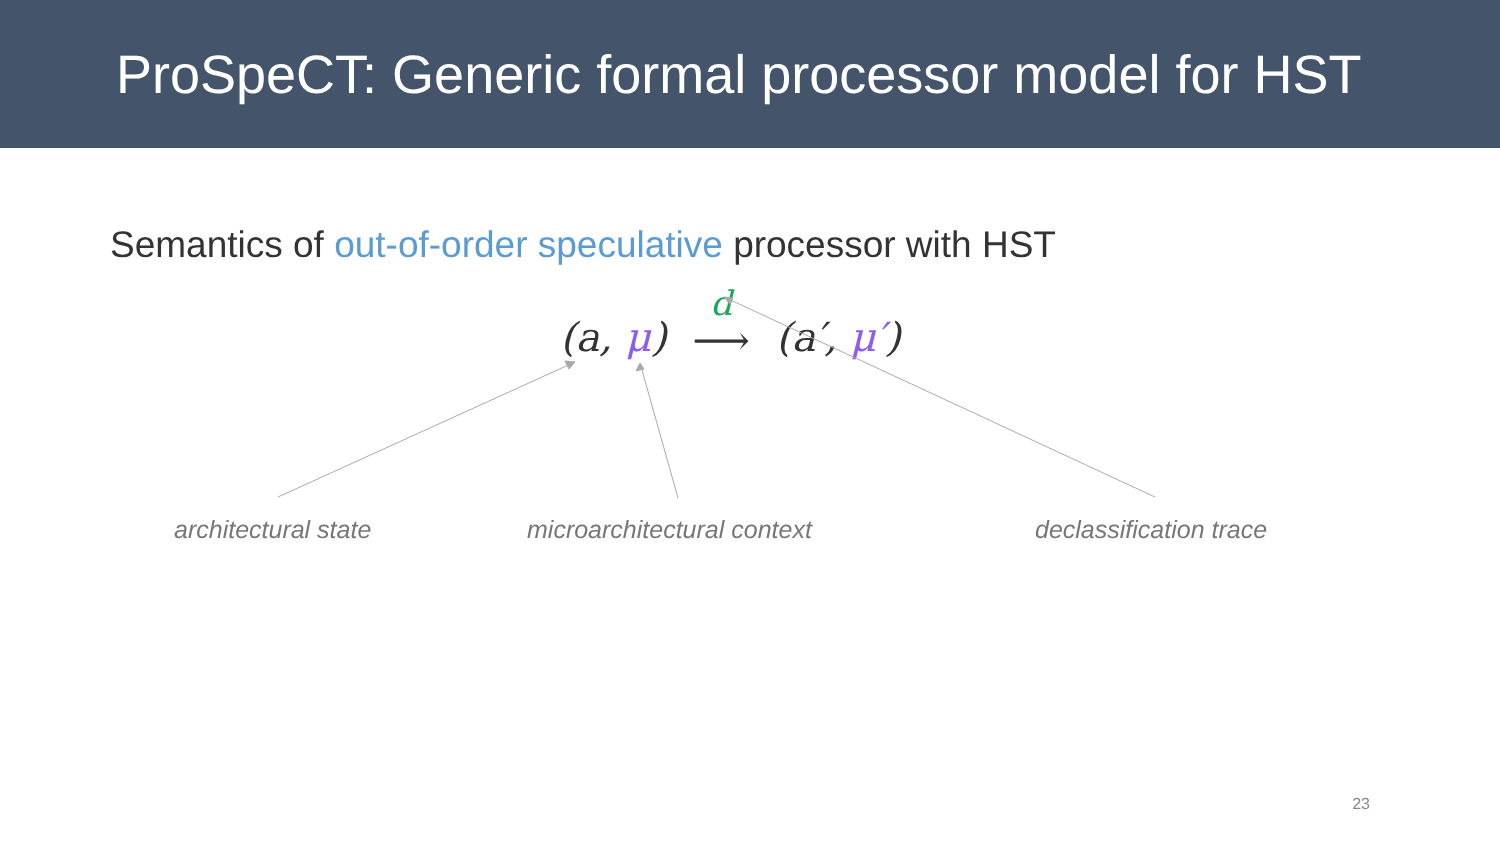ProSpeCT: Generic formal processor model for HST
Semantics of out-of-order speculative processor with HST
(a, μ) d ⟶ (a′, μ′)
architectural state microarchitectural context declassification trace
23